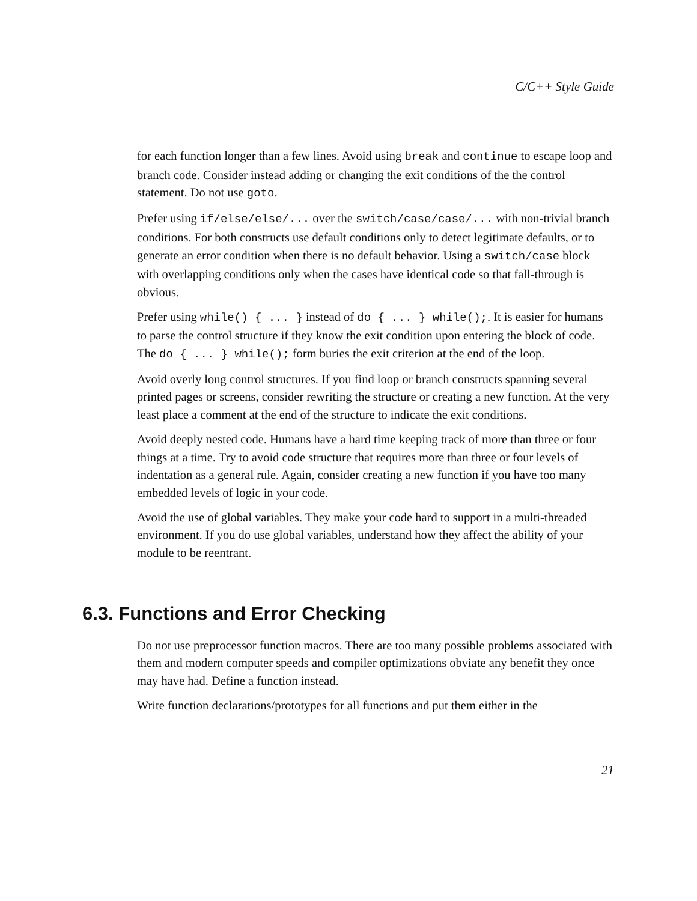C/C++ Style Guide
for each function longer than a few lines. Avoid using break and continue to escape loop and branch code. Consider instead adding or changing the exit conditions of the the control statement. Do not use goto.
Prefer using if/else/else/... over the switch/case/case/... with non-trivial branch conditions. For both constructs use default conditions only to detect legitimate defaults, or to generate an error condition when there is no default behavior. Using a switch/case block with overlapping conditions only when the cases have identical code so that fall-through is obvious.
Prefer using while() { ... } instead of do { ... } while();. It is easier for humans to parse the control structure if they know the exit condition upon entering the block of code. The do { ... } while(); form buries the exit criterion at the end of the loop.
Avoid overly long control structures. If you find loop or branch constructs spanning several printed pages or screens, consider rewriting the structure or creating a new function. At the very least place a comment at the end of the structure to indicate the exit conditions.
Avoid deeply nested code. Humans have a hard time keeping track of more than three or four things at a time. Try to avoid code structure that requires more than three or four levels of indentation as a general rule. Again, consider creating a new function if you have too many embedded levels of logic in your code.
Avoid the use of global variables. They make your code hard to support in a multi-threaded environment. If you do use global variables, understand how they affect the ability of your module to be reentrant.
6.3. Functions and Error Checking
Do not use preprocessor function macros. There are too many possible problems associated with them and modern computer speeds and compiler optimizations obviate any benefit they once may have had. Define a function instead.
Write function declarations/prototypes for all functions and put them either in the
21